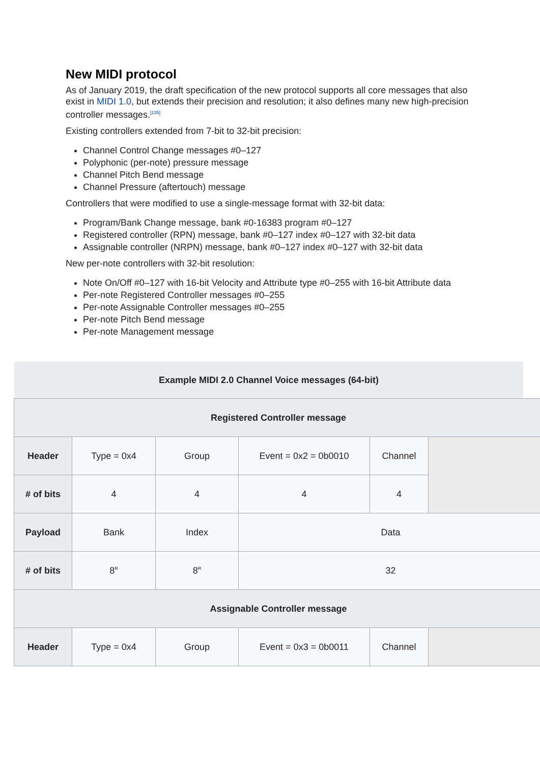New MIDI protocol
As of January 2019, the draft specification of the new protocol supports all core messages that also exist in MIDI 1.0, but extends their precision and resolution; it also defines many new high-precision controller messages.<sup>[135]</sup>
Existing controllers extended from 7-bit to 32-bit precision:
Channel Control Change messages #0–127
Polyphonic (per-note) pressure message
Channel Pitch Bend message
Channel Pressure (aftertouch) message
Controllers that were modified to use a single-message format with 32-bit data:
Program/Bank Change message, bank #0-16383 program #0–127
Registered controller (RPN) message, bank #0–127 index #0–127 with 32-bit data
Assignable controller (NRPN) message, bank #0–127 index #0–127 with 32-bit data
New per-note controllers with 32-bit resolution:
Note On/Off #0–127 with 16-bit Velocity and Attribute type #0–255 with 16-bit Attribute data
Per-note Registered Controller messages #0–255
Per-note Assignable Controller messages #0–255
Per-note Pitch Bend message
Per-note Management message
Example MIDI 2.0 Channel Voice messages (64-bit)
| Registered Controller message | | | | | |
| --- | --- | --- | --- | --- | --- |
| Header | Type = 0x4 | Group | Event = 0x2 = 0b0010 | Channel | |
| # of bits | 4 | 4 | 4 | 4 | |
| Payload | Bank | Index | Data | | |
| # of bits | 8<sup>R</sup> | 8<sup>R</sup> | 32 | | |
| Assignable Controller message | | | | | |
| Header | Type = 0x4 | Group | Event = 0x3 = 0b0011 | Channel | |